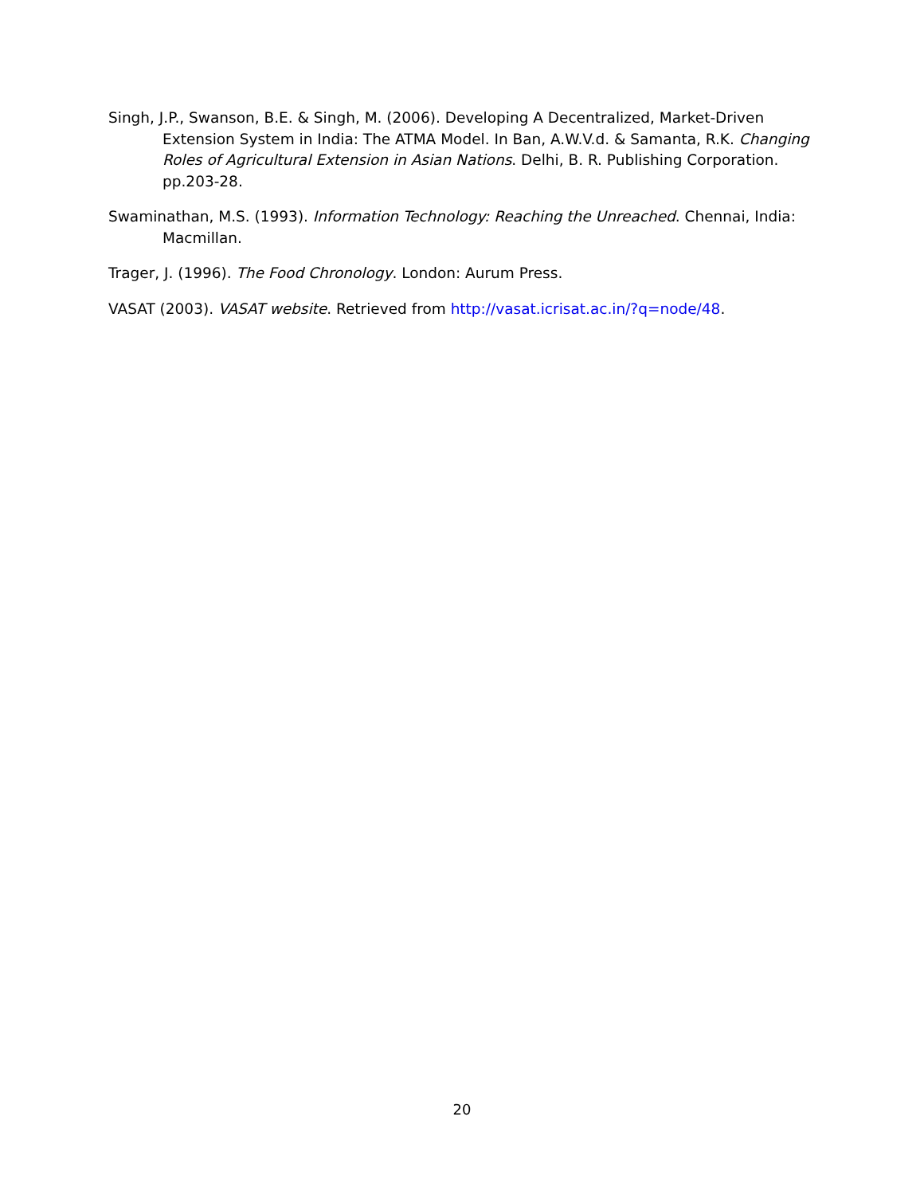Singh, J.P., Swanson, B.E. & Singh, M. (2006). Developing A Decentralized, Market-Driven Extension System in India: The ATMA Model. In Ban, A.W.V.d. & Samanta, R.K. Changing Roles of Agricultural Extension in Asian Nations. Delhi, B. R. Publishing Corporation. pp.203-28.
Swaminathan, M.S. (1993). Information Technology: Reaching the Unreached. Chennai, India: Macmillan.
Trager, J. (1996). The Food Chronology. London: Aurum Press.
VASAT (2003). VASAT website. Retrieved from http://vasat.icrisat.ac.in/?q=node/48.
20